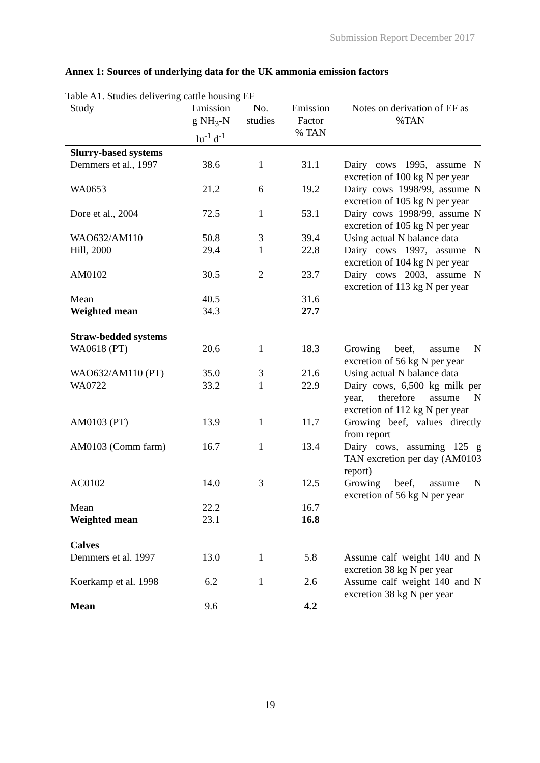Submission Report December 2017
Annex 1: Sources of underlying data for the UK ammonia emission factors
Table A1. Studies delivering cattle housing EF
| Study | Emission g NH<sub>3</sub>-N lu<sup>-1</sup> d<sup>-1</sup> | No. studies | Emission Factor % TAN | Notes on derivation of EF as %TAN |
| --- | --- | --- | --- | --- |
| Slurry-based systems | | | | |
| Demmers et al., 1997 | 38.6 | 1 | 31.1 | Dairy cows 1995, assume N excretion of 100 kg N per year |
| WA0653 | 21.2 | 6 | 19.2 | Dairy cows 1998/99, assume N excretion of 105 kg N per year |
| Dore et al., 2004 | 72.5 | 1 | 53.1 | Dairy cows 1998/99, assume N excretion of 105 kg N per year |
| WAO632/AM110 | 50.8 | 3 | 39.4 | Using actual N balance data |
| Hill, 2000 | 29.4 | 1 | 22.8 | Dairy cows 1997, assume N excretion of 104 kg N per year |
| AM0102 | 30.5 | 2 | 23.7 | Dairy cows 2003, assume N excretion of 113 kg N per year |
| Mean | 40.5 | | 31.6 | |
| Weighted mean | 34.3 | | 27.7 | |
| Straw-bedded systems | | | | |
| WA0618 (PT) | 20.6 | 1 | 18.3 | Growing beef, assume N excretion of 56 kg N per year |
| WAO632/AM110 (PT) | 35.0 | 3 | 21.6 | Using actual N balance data |
| WA0722 | 33.2 | 1 | 22.9 | Dairy cows, 6,500 kg milk per year, therefore assume N excretion of 112 kg N per year |
| AM0103 (PT) | 13.9 | 1 | 11.7 | Growing beef, values directly from report |
| AM0103 (Comm farm) | 16.7 | 1 | 13.4 | Dairy cows, assuming 125 g TAN excretion per day (AM0103 report) |
| AC0102 | 14.0 | 3 | 12.5 | Growing beef, assume N excretion of 56 kg N per year |
| Mean | 22.2 | | 16.7 | |
| Weighted mean | 23.1 | | 16.8 | |
| Calves | | | | |
| Demmers et al. 1997 | 13.0 | 1 | 5.8 | Assume calf weight 140 and N excretion 38 kg N per year |
| Koerkamp et al. 1998 | 6.2 | 1 | 2.6 | Assume calf weight 140 and N excretion 38 kg N per year |
| Mean | 9.6 | | 4.2 | |
19